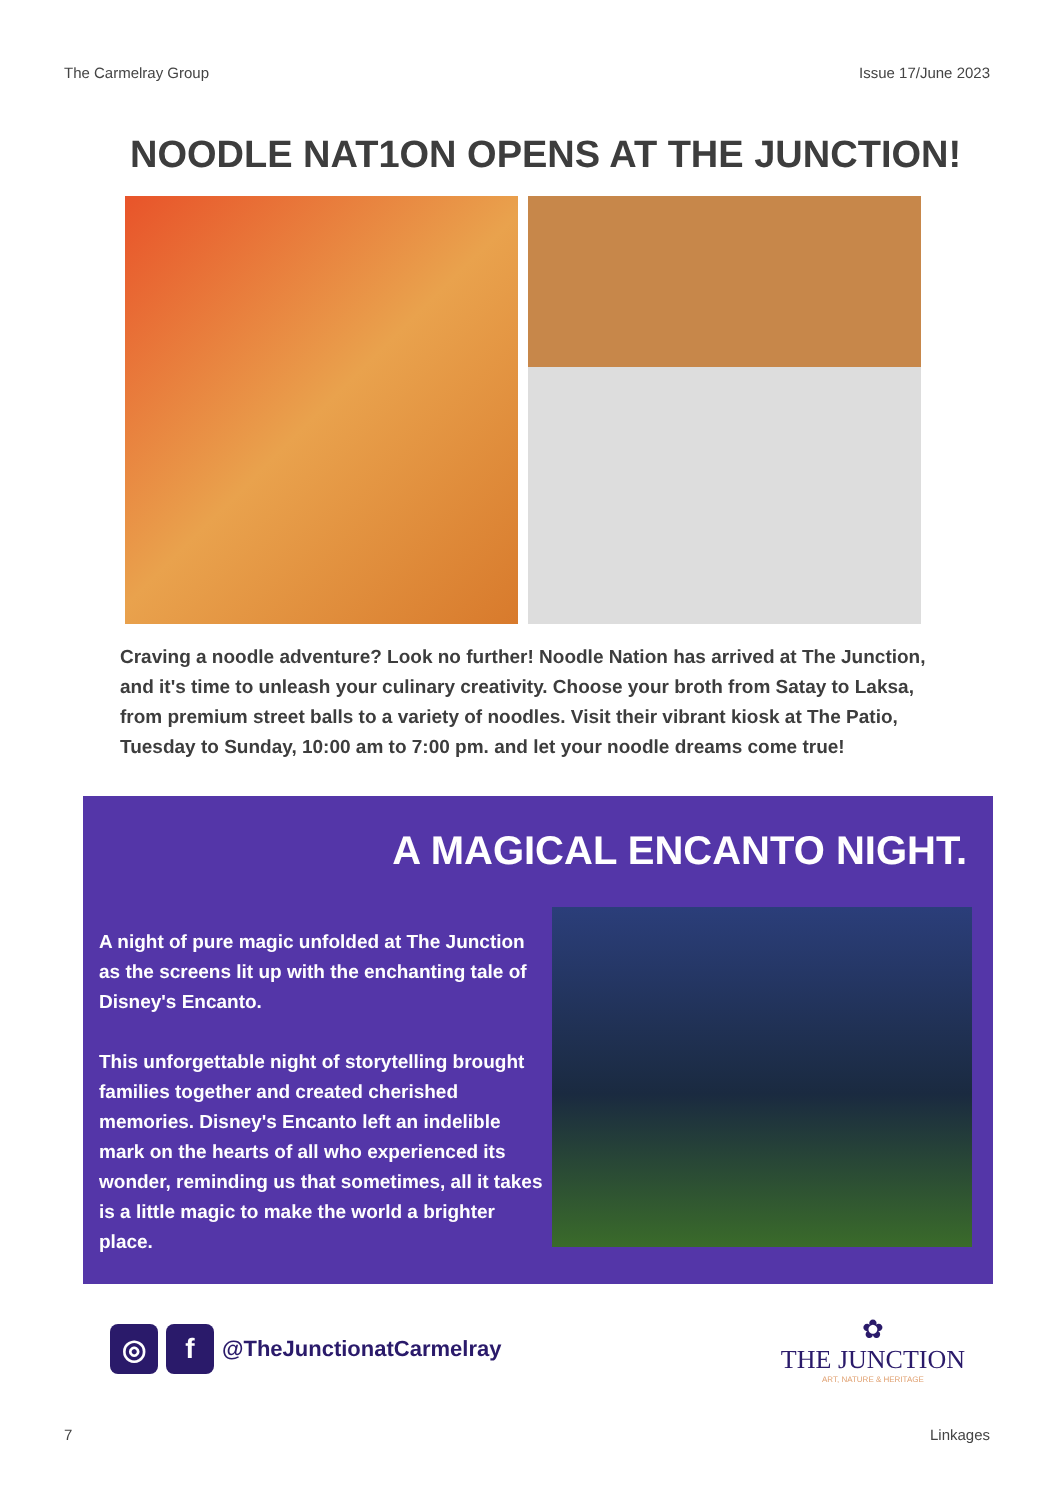The Carmelray Group Issue 17/June 2023
NOODLE NAT1ON OPENS AT THE JUNCTION!
Craving a noodle adventure? Look no further! Noodle Nation has arrived at The Junction, and it's time to unleash your culinary creativity. Choose your broth from Satay to Laksa, from premium street balls to a variety of noodles. Visit their vibrant kiosk at The Patio, Tuesday to Sunday, 10:00 am to 7:00 pm. and let your noodle dreams come true!
A MAGICAL ENCANTO NIGHT.
A night of pure magic unfolded at The Junction as the screens lit up with the enchanting tale of Disney's Encanto.
This unforgettable night of storytelling brought families together and created cherished memories. Disney's Encanto left an indelible mark on the hearts of all who experienced its wonder, reminding us that sometimes, all it takes is a little magic to make the world a brighter place.
◎ f @TheJunctionatCarmelray
✿
THE JUNCTION
ART, NATURE & HERITAGE
7 Linkages